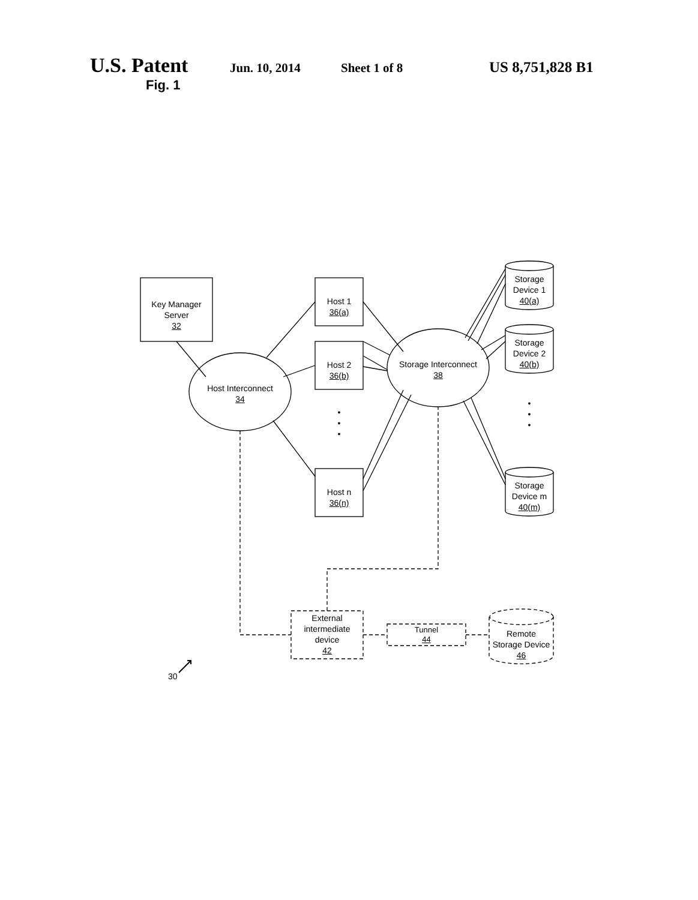U.S. Patent Jun. 10, 2014 Sheet 1 of 8 US 8,751,828 B1
Fig. 1
Key Manager
Server
32
Host 1
36(a)
Host 2
36(b)
•
•
•
Host n
36(n)
Host Interconnect
34
Storage Interconnect
38
Storage
Device 1
40(a)
Storage
Device 2
40(b)
•
•
•
Storage
Device m
40(m)
External
intermediate
device
42
Tunnel
44
Remote
Storage Device
46
30